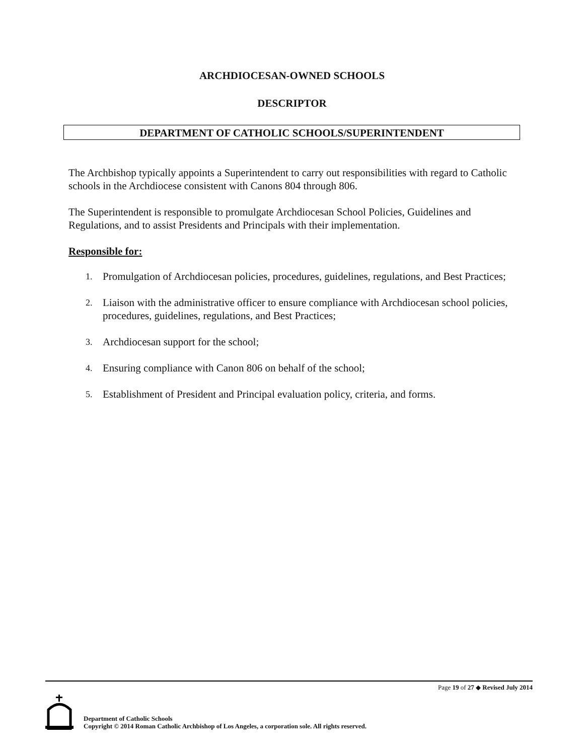ARCHDIOCESAN-OWNED SCHOOLS
DESCRIPTOR
DEPARTMENT OF CATHOLIC SCHOOLS/SUPERINTENDENT
The Archbishop typically appoints a Superintendent to carry out responsibilities with regard to Catholic schools in the Archdiocese consistent with Canons 804 through 806.
The Superintendent is responsible to promulgate Archdiocesan School Policies, Guidelines and Regulations, and to assist Presidents and Principals with their implementation.
Responsible for:
1. Promulgation of Archdiocesan policies, procedures, guidelines, regulations, and Best Practices;
2. Liaison with the administrative officer to ensure compliance with Archdiocesan school policies, procedures, guidelines, regulations, and Best Practices;
3. Archdiocesan support for the school;
4. Ensuring compliance with Canon 806 on behalf of the school;
5. Establishment of President and Principal evaluation policy, criteria, and forms.
Page 19 of 27 ◆ Revised July 2014
Department of Catholic Schools
Copyright © 2014 Roman Catholic Archbishop of Los Angeles, a corporation sole. All rights reserved.